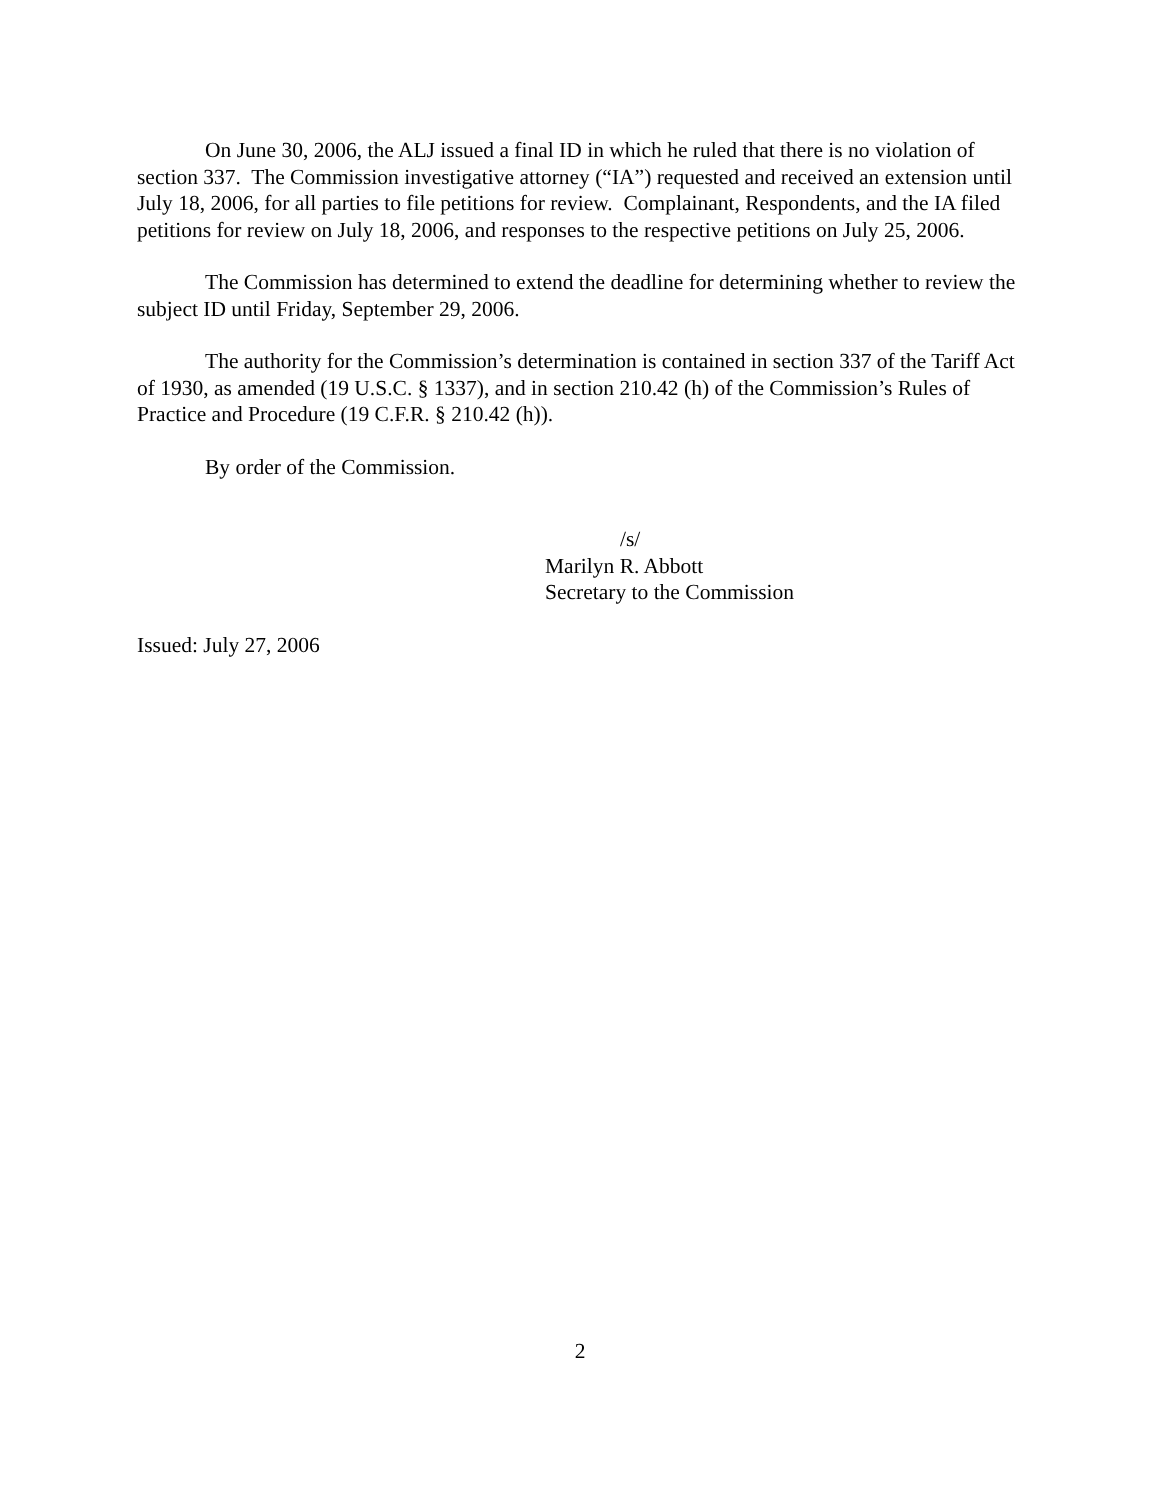On June 30, 2006, the ALJ issued a final ID in which he ruled that there is no violation of section 337. The Commission investigative attorney (“IA”) requested and received an extension until July 18, 2006, for all parties to file petitions for review. Complainant, Respondents, and the IA filed petitions for review on July 18, 2006, and responses to the respective petitions on July 25, 2006.
The Commission has determined to extend the deadline for determining whether to review the subject ID until Friday, September 29, 2006.
The authority for the Commission’s determination is contained in section 337 of the Tariff Act of 1930, as amended (19 U.S.C. § 1337), and in section 210.42 (h) of the Commission’s Rules of Practice and Procedure (19 C.F.R. § 210.42 (h)).
By order of the Commission.
/s/
Marilyn R. Abbott
Secretary to the Commission
Issued: July 27, 2006
2